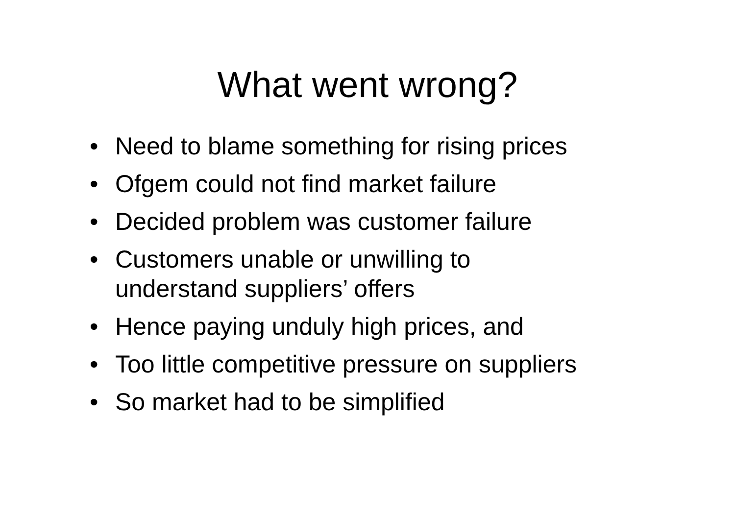What went wrong?
• Need to blame something for rising prices
• Ofgem could not find market failure
• Decided problem was customer failure
• Customers unable or unwilling to
understand suppliers’ offers
• Hence paying unduly high prices, and
• Too little competitive pressure on suppliers
• So market had to be simplified